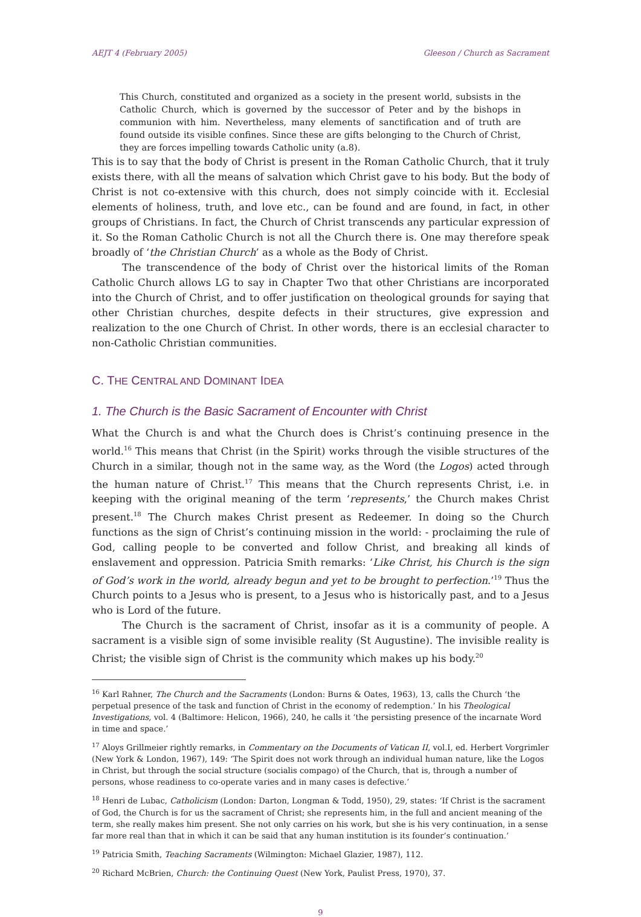AEJT 4 (February 2005) Gleeson / Church as Sacrament
This Church, constituted and organized as a society in the present world, subsists in the Catholic Church, which is governed by the successor of Peter and by the bishops in communion with him. Nevertheless, many elements of sanctification and of truth are found outside its visible confines. Since these are gifts belonging to the Church of Christ, they are forces impelling towards Catholic unity (a.8).
This is to say that the body of Christ is present in the Roman Catholic Church, that it truly exists there, with all the means of salvation which Christ gave to his body. But the body of Christ is not co-extensive with this church, does not simply coincide with it. Ecclesial elements of holiness, truth, and love etc., can be found and are found, in fact, in other groups of Christians. In fact, the Church of Christ transcends any particular expression of it. So the Roman Catholic Church is not all the Church there is. One may therefore speak broadly of ‘the Christian Church’ as a whole as the Body of Christ.
The transcendence of the body of Christ over the historical limits of the Roman Catholic Church allows LG to say in Chapter Two that other Christians are incorporated into the Church of Christ, and to offer justification on theological grounds for saying that other Christian churches, despite defects in their structures, give expression and realization to the one Church of Christ. In other words, there is an ecclesial character to non-Catholic Christian communities.
C. THE CENTRAL AND DOMINANT IDEA
1. The Church is the Basic Sacrament of Encounter with Christ
What the Church is and what the Church does is Christ’s continuing presence in the world.<sup>16</sup> This means that Christ (in the Spirit) works through the visible structures of the Church in a similar, though not in the same way, as the Word (the Logos) acted through the human nature of Christ.<sup>17</sup> This means that the Church represents Christ, i.e. in keeping with the original meaning of the term ‘represents,’ the Church makes Christ present.<sup>18</sup> The Church makes Christ present as Redeemer. In doing so the Church functions as the sign of Christ’s continuing mission in the world: - proclaiming the rule of God, calling people to be converted and follow Christ, and breaking all kinds of enslavement and oppression. Patricia Smith remarks: ‘Like Christ, his Church is the sign of God’s work in the world, already begun and yet to be brought to perfection.’<sup>19</sup> Thus the Church points to a Jesus who is present, to a Jesus who is historically past, and to a Jesus who is Lord of the future.
The Church is the sacrament of Christ, insofar as it is a community of people. A sacrament is a visible sign of some invisible reality (St Augustine). The invisible reality is Christ; the visible sign of Christ is the community which makes up his body.<sup>20</sup>
<sup>16</sup> Karl Rahner, The Church and the Sacraments (London: Burns & Oates, 1963), 13, calls the Church ‘the perpetual presence of the task and function of Christ in the economy of redemption.’ In his Theological Investigations, vol. 4 (Baltimore: Helicon, 1966), 240, he calls it ‘the persisting presence of the incarnate Word in time and space.’
<sup>17</sup> Aloys Grillmeier rightly remarks, in Commentary on the Documents of Vatican II, vol.I, ed. Herbert Vorgrimler (New York & London, 1967), 149: ‘The Spirit does not work through an individual human nature, like the Logos in Christ, but through the social structure (socialis compago) of the Church, that is, through a number of persons, whose readiness to co-operate varies and in many cases is defective.’
<sup>18</sup> Henri de Lubac, Catholicism (London: Darton, Longman & Todd, 1950), 29, states: ‘If Christ is the sacrament of God, the Church is for us the sacrament of Christ; she represents him, in the full and ancient meaning of the term, she really makes him present. She not only carries on his work, but she is his very continuation, in a sense far more real than that in which it can be said that any human institution is its founder’s continuation.’
<sup>19</sup> Patricia Smith, Teaching Sacraments (Wilmington: Michael Glazier, 1987), 112.
<sup>20</sup> Richard McBrien, Church: the Continuing Quest (New York, Paulist Press, 1970), 37.
9